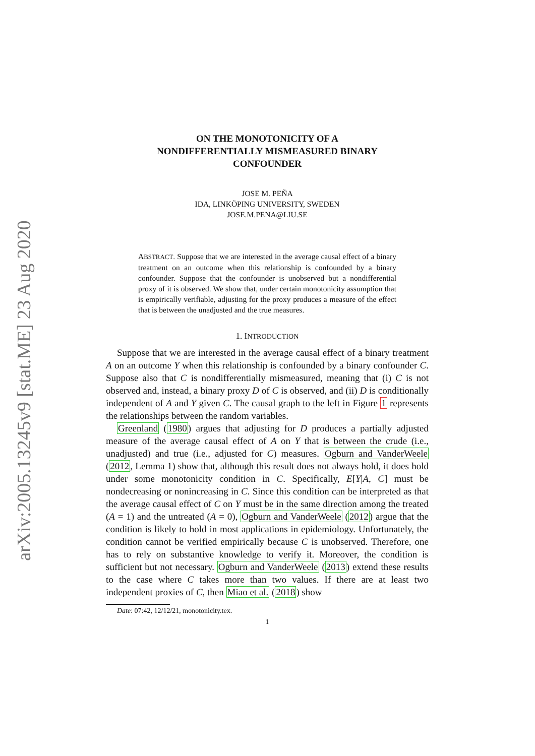arXiv:2005.13245v9 [stat.ME] 23 Aug 2020
ON THE MONOTONICITY OF A
NONDIFFERENTIALLY MISMEASURED BINARY
CONFOUNDER
JOSE M. PEÑA
IDA, LINKÖPING UNIVERSITY, SWEDEN
JOSE.M.PENA@LIU.SE
ABSTRACT. Suppose that we are interested in the average causal effect of a binary treatment on an outcome when this relationship is confounded by a binary confounder. Suppose that the confounder is unobserved but a nondifferential proxy of it is observed. We show that, under certain monotonicity assumption that is empirically verifiable, adjusting for the proxy produces a measure of the effect that is between the unadjusted and the true measures.
1. INTRODUCTION
Suppose that we are interested in the average causal effect of a binary treatment A on an outcome Y when this relationship is confounded by a binary confounder C. Suppose also that C is nondifferentially mismeasured, meaning that (i) C is not observed and, instead, a binary proxy D of C is observed, and (ii) D is conditionally independent of A and Y given C. The causal graph to the left in Figure 1 represents the relationships between the random variables.
Greenland (1980) argues that adjusting for D produces a partially adjusted measure of the average causal effect of A on Y that is between the crude (i.e., unadjusted) and true (i.e., adjusted for C) measures. Ogburn and VanderWeele (2012, Lemma 1) show that, although this result does not always hold, it does hold under some monotonicity condition in C. Specifically, E[Y|A, C] must be nondecreasing or nonincreasing in C. Since this condition can be interpreted as that the average causal effect of C on Y must be in the same direction among the treated (A = 1) and the untreated (A = 0), Ogburn and VanderWeele (2012) argue that the condition is likely to hold in most applications in epidemiology. Unfortunately, the condition cannot be verified empirically because C is unobserved. Therefore, one has to rely on substantive knowledge to verify it. Moreover, the condition is sufficient but not necessary. Ogburn and VanderWeele (2013) extend these results to the case where C takes more than two values. If there are at least two independent proxies of C, then Miao et al. (2018) show
Date: 07:42, 12/12/21, monotonicity.tex.
1